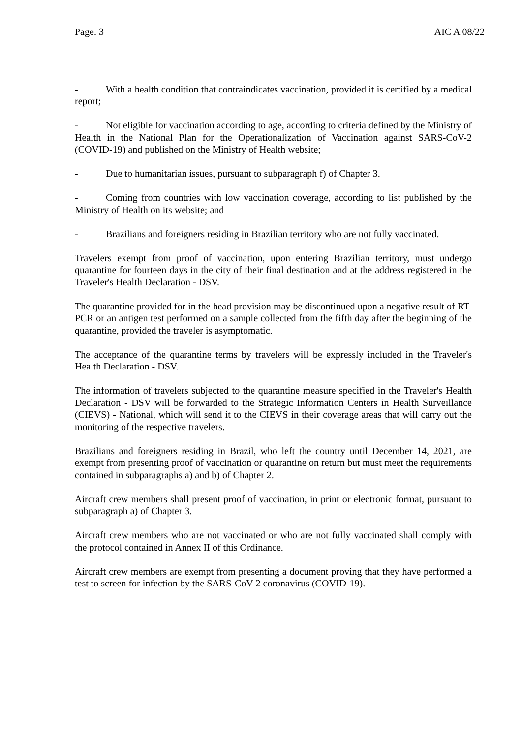Page. 3 AIC A 08/22
- With a health condition that contraindicates vaccination, provided it is certified by a medical report;
- Not eligible for vaccination according to age, according to criteria defined by the Ministry of Health in the National Plan for the Operationalization of Vaccination against SARS-CoV-2 (COVID-19) and published on the Ministry of Health website;
- Due to humanitarian issues, pursuant to subparagraph f) of Chapter 3.
- Coming from countries with low vaccination coverage, according to list published by the Ministry of Health on its website; and
- Brazilians and foreigners residing in Brazilian territory who are not fully vaccinated.
Travelers exempt from proof of vaccination, upon entering Brazilian territory, must undergo quarantine for fourteen days in the city of their final destination and at the address registered in the Traveler's Health Declaration - DSV.
The quarantine provided for in the head provision may be discontinued upon a negative result of RT-PCR or an antigen test performed on a sample collected from the fifth day after the beginning of the quarantine, provided the traveler is asymptomatic.
The acceptance of the quarantine terms by travelers will be expressly included in the Traveler's Health Declaration - DSV.
The information of travelers subjected to the quarantine measure specified in the Traveler's Health Declaration - DSV will be forwarded to the Strategic Information Centers in Health Surveillance (CIEVS) - National, which will send it to the CIEVS in their coverage areas that will carry out the monitoring of the respective travelers.
Brazilians and foreigners residing in Brazil, who left the country until December 14, 2021, are exempt from presenting proof of vaccination or quarantine on return but must meet the requirements contained in subparagraphs a) and b) of Chapter 2.
Aircraft crew members shall present proof of vaccination, in print or electronic format, pursuant to subparagraph a) of Chapter 3.
Aircraft crew members who are not vaccinated or who are not fully vaccinated shall comply with the protocol contained in Annex II of this Ordinance.
Aircraft crew members are exempt from presenting a document proving that they have performed a test to screen for infection by the SARS-CoV-2 coronavirus (COVID-19).